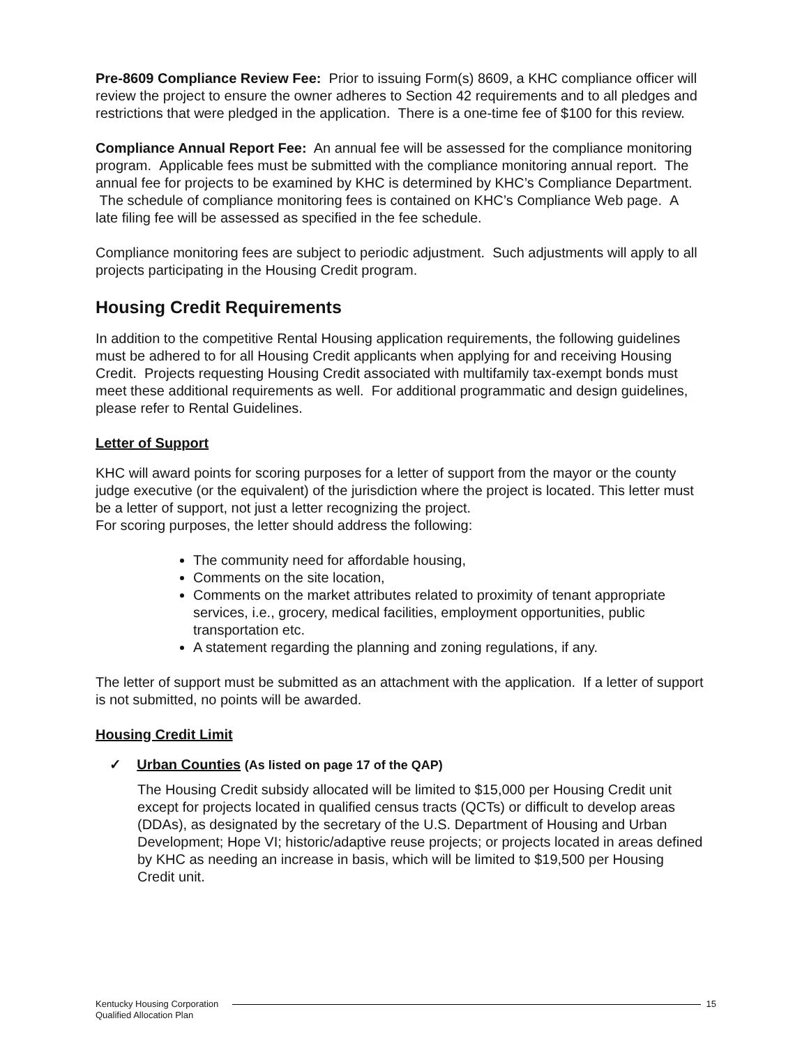Pre-8609 Compliance Review Fee: Prior to issuing Form(s) 8609, a KHC compliance officer will review the project to ensure the owner adheres to Section 42 requirements and to all pledges and restrictions that were pledged in the application. There is a one-time fee of $100 for this review.
Compliance Annual Report Fee: An annual fee will be assessed for the compliance monitoring program. Applicable fees must be submitted with the compliance monitoring annual report. The annual fee for projects to be examined by KHC is determined by KHC’s Compliance Department. The schedule of compliance monitoring fees is contained on KHC’s Compliance Web page. A late filing fee will be assessed as specified in the fee schedule.
Compliance monitoring fees are subject to periodic adjustment. Such adjustments will apply to all projects participating in the Housing Credit program.
Housing Credit Requirements
In addition to the competitive Rental Housing application requirements, the following guidelines must be adhered to for all Housing Credit applicants when applying for and receiving Housing Credit. Projects requesting Housing Credit associated with multifamily tax-exempt bonds must meet these additional requirements as well. For additional programmatic and design guidelines, please refer to Rental Guidelines.
Letter of Support
KHC will award points for scoring purposes for a letter of support from the mayor or the county judge executive (or the equivalent) of the jurisdiction where the project is located. This letter must be a letter of support, not just a letter recognizing the project.
For scoring purposes, the letter should address the following:
The community need for affordable housing,
Comments on the site location,
Comments on the market attributes related to proximity of tenant appropriate services, i.e., grocery, medical facilities, employment opportunities, public transportation etc.
A statement regarding the planning and zoning regulations, if any.
The letter of support must be submitted as an attachment with the application. If a letter of support is not submitted, no points will be awarded.
Housing Credit Limit
✓ Urban Counties (As listed on page 17 of the QAP)
The Housing Credit subsidy allocated will be limited to $15,000 per Housing Credit unit except for projects located in qualified census tracts (QCTs) or difficult to develop areas (DDAs), as designated by the secretary of the U.S. Department of Housing and Urban Development; Hope VI; historic/adaptive reuse projects; or projects located in areas defined by KHC as needing an increase in basis, which will be limited to $19,500 per Housing Credit unit.
Kentucky Housing Corporation
Qualified Allocation Plan
15